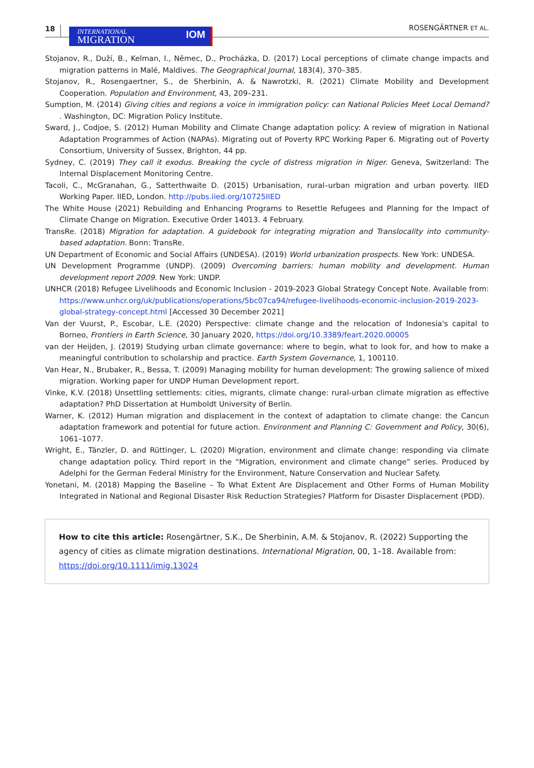18
INTERNATIONAL
MIGRATION
IOM
ROSENGÄRTNER ET AL.
Stojanov, R., Duží, B., Kelman, I., Němec, D., Procházka, D. (2017) Local perceptions of climate change impacts and migration patterns in Malé, Maldives. The Geographical Journal, 183(4), 370–385.
Stojanov, R., Rosengaertner, S., de Sherbinin, A. & Nawrotzki, R. (2021) Climate Mobility and Development Cooperation. Population and Environment, 43, 209–231.
Sumption, M. (2014) Giving cities and regions a voice in immigration policy: can National Policies Meet Local Demand? . Washington, DC: Migration Policy Institute.
Sward, J., Codjoe, S. (2012) Human Mobility and Climate Change adaptation policy: A review of migration in National Adaptation Programmes of Action (NAPAs). Migrating out of Poverty RPC Working Paper 6. Migrating out of Poverty Consortium, University of Sussex, Brighton, 44 pp.
Sydney, C. (2019) They call it exodus. Breaking the cycle of distress migration in Niger. Geneva, Switzerland: The Internal Displacement Monitoring Centre.
Tacoli, C., McGranahan, G., Satterthwaite D. (2015) Urbanisation, rural–urban migration and urban poverty. IIED Working Paper. IIED, London. http://pubs.iied.org/10725IIED
The White House (2021) Rebuilding and Enhancing Programs to Resettle Refugees and Planning for the Impact of Climate Change on Migration. Executive Order 14013. 4 February.
TransRe. (2018) Migration for adaptation. A guidebook for integrating migration and Translocality into community-based adaptation. Bonn: TransRe.
UN Department of Economic and Social Affairs (UNDESA). (2019) World urbanization prospects. New York: UNDESA.
UN Development Programme (UNDP). (2009) Overcoming barriers: human mobility and development. Human development report 2009. New York: UNDP.
UNHCR (2018) Refugee Livelihoods and Economic Inclusion - 2019-2023 Global Strategy Concept Note. Available from: https://www.unhcr.org/uk/publications/operations/5bc07ca94/refugee-livelihoods-economic-inclusion-2019-2023-global-strategy-concept.html [Accessed 30 December 2021]
Van der Vuurst, P., Escobar, L.E. (2020) Perspective: climate change and the relocation of Indonesia's capital to Borneo, Frontiers in Earth Science, 30 January 2020, https://doi.org/10.3389/feart.2020.00005
van der Heijden, J. (2019) Studying urban climate governance: where to begin, what to look for, and how to make a meaningful contribution to scholarship and practice. Earth System Governance, 1, 100110.
Van Hear, N., Brubaker, R., Bessa, T. (2009) Managing mobility for human development: The growing salience of mixed migration. Working paper for UNDP Human Development report.
Vinke, K.V. (2018) Unsettling settlements: cities, migrants, climate change: rural-urban climate migration as effective adaptation? PhD Dissertation at Humboldt University of Berlin.
Warner, K. (2012) Human migration and displacement in the context of adaptation to climate change: the Cancun adaptation framework and potential for future action. Environment and Planning C: Government and Policy, 30(6), 1061–1077.
Wright, E., Tänzler, D. and Rüttinger, L. (2020) Migration, environment and climate change: responding via climate change adaptation policy. Third report in the “Migration, environment and climate change” series. Produced by Adelphi for the German Federal Ministry for the Environment, Nature Conservation and Nuclear Safety.
Yonetani, M. (2018) Mapping the Baseline – To What Extent Are Displacement and Other Forms of Human Mobility Integrated in National and Regional Disaster Risk Reduction Strategies? Platform for Disaster Displacement (PDD).
How to cite this article: Rosengärtner, S.K., De Sherbinin, A.M. & Stojanov, R. (2022) Supporting the agency of cities as climate migration destinations. International Migration, 00, 1–18. Available from: https://doi.org/10.1111/imig.13024